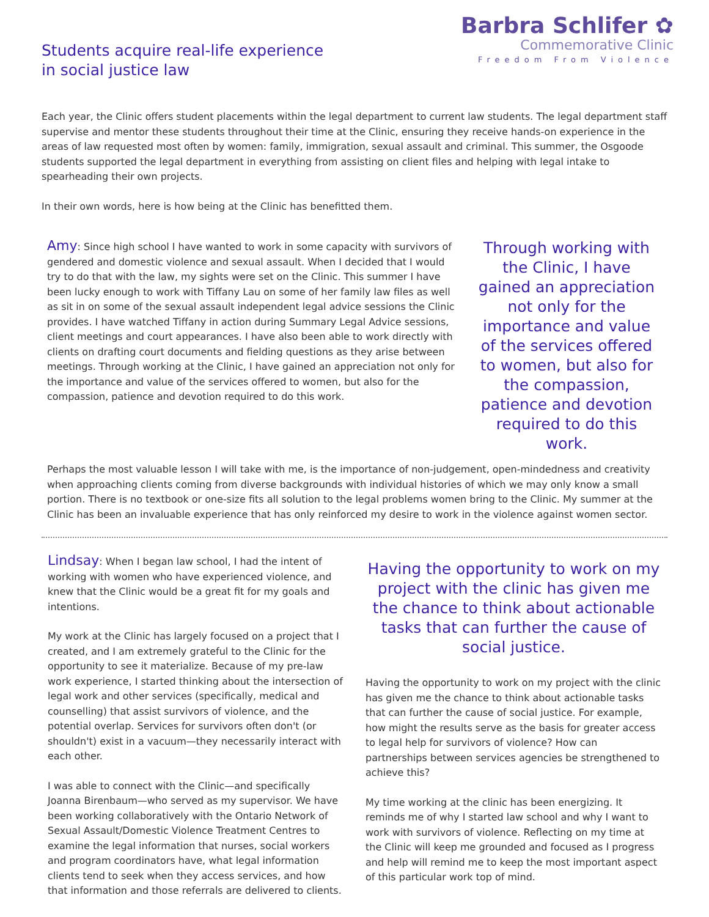Students acquire real-life experience
in social justice law
Barbra Schlifer ✿
Commemorative Clinic
Freedom From Violence
Each year, the Clinic offers student placements within the legal department to current law students. The legal department staff supervise and mentor these students throughout their time at the Clinic, ensuring they receive hands-on experience in the areas of law requested most often by women: family, immigration, sexual assault and criminal. This summer, the Osgoode students supported the legal department in everything from assisting on client files and helping with legal intake to spearheading their own projects.
In their own words, here is how being at the Clinic has benefitted them.
Amy: Since high school I have wanted to work in some capacity with survivors of gendered and domestic violence and sexual assault. When I decided that I would try to do that with the law, my sights were set on the Clinic. This summer I have been lucky enough to work with Tiffany Lau on some of her family law files as well as sit in on some of the sexual assault independent legal advice sessions the Clinic provides. I have watched Tiffany in action during Summary Legal Advice sessions, client meetings and court appearances. I have also been able to work directly with clients on drafting court documents and fielding questions as they arise between meetings. Through working at the Clinic, I have gained an appreciation not only for the importance and value of the services offered to women, but also for the compassion, patience and devotion required to do this work.
Through working with the Clinic, I have gained an appreciation not only for the importance and value of the services offered to women, but also for the compassion, patience and devotion required to do this work.
Perhaps the most valuable lesson I will take with me, is the importance of non-judgement, open-mindedness and creativity when approaching clients coming from diverse backgrounds with individual histories of which we may only know a small portion. There is no textbook or one-size fits all solution to the legal problems women bring to the Clinic. My summer at the Clinic has been an invaluable experience that has only reinforced my desire to work in the violence against women sector.
Lindsay: When I began law school, I had the intent of working with women who have experienced violence, and knew that the Clinic would be a great fit for my goals and intentions.
My work at the Clinic has largely focused on a project that I created, and I am extremely grateful to the Clinic for the opportunity to see it materialize. Because of my pre-law work experience, I started thinking about the intersection of legal work and other services (specifically, medical and counselling) that assist survivors of violence, and the potential overlap. Services for survivors often don't (or shouldn't) exist in a vacuum—they necessarily interact with each other.
I was able to connect with the Clinic—and specifically Joanna Birenbaum—who served as my supervisor. We have been working collaboratively with the Ontario Network of Sexual Assault/Domestic Violence Treatment Centres to examine the legal information that nurses, social workers and program coordinators have, what legal information clients tend to seek when they access services, and how that information and those referrals are delivered to clients.
Having the opportunity to work on my project with the clinic has given me the chance to think about actionable tasks that can further the cause of social justice.
Having the opportunity to work on my project with the clinic has given me the chance to think about actionable tasks that can further the cause of social justice. For example, how might the results serve as the basis for greater access to legal help for survivors of violence? How can partnerships between services agencies be strengthened to achieve this?
My time working at the clinic has been energizing. It reminds me of why I started law school and why I want to work with survivors of violence. Reflecting on my time at the Clinic will keep me grounded and focused as I progress and help will remind me to keep the most important aspect of this particular work top of mind.